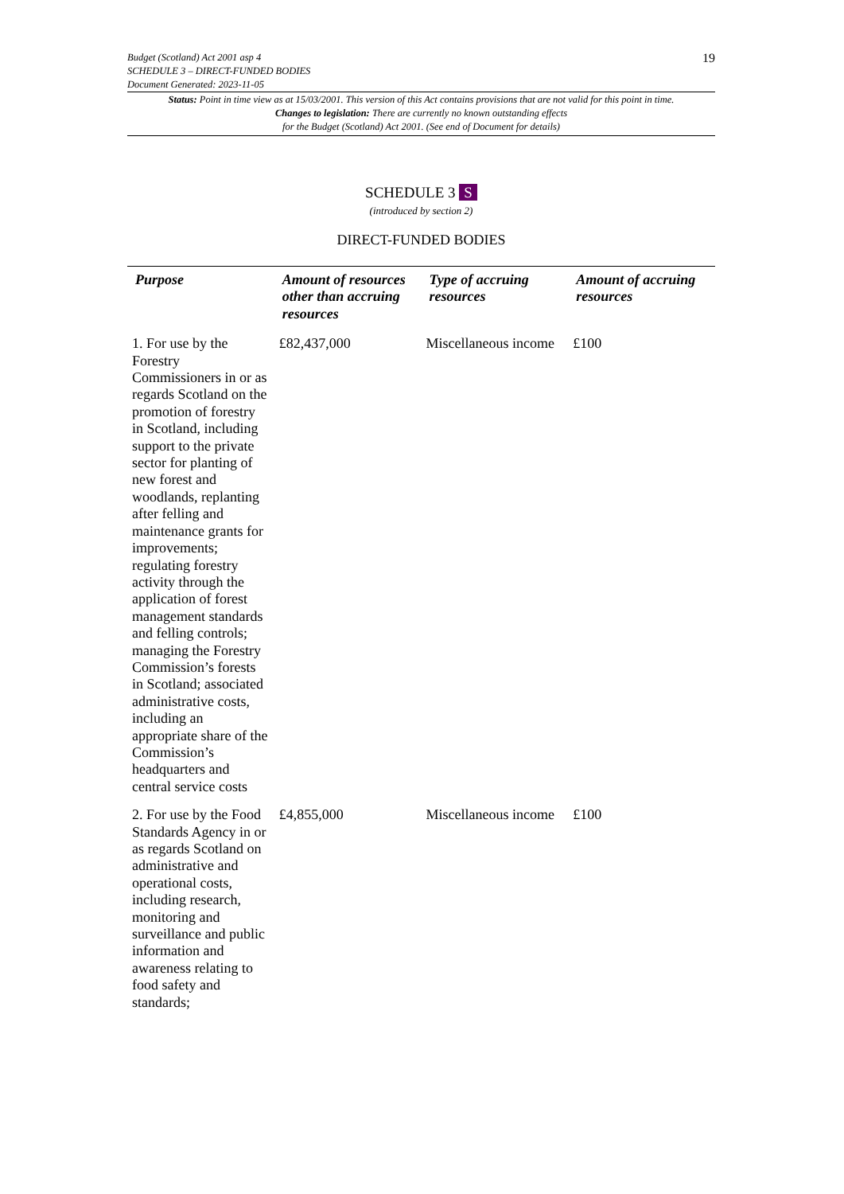19
Budget (Scotland) Act 2001 asp 4
SCHEDULE 3 – DIRECT-FUNDED BODIES
Document Generated: 2023-11-05
Status: Point in time view as at 15/03/2001. This version of this Act contains provisions that are not valid for this point in time.
Changes to legislation: There are currently no known outstanding effects
for the Budget (Scotland) Act 2001. (See end of Document for details)
SCHEDULE 3 S
(introduced by section 2)
DIRECT-FUNDED BODIES
| Purpose | Amount of resources other than accruing resources | Type of accruing resources | Amount of accruing resources |
| --- | --- | --- | --- |
| 1. For use by the Forestry Commissioners in or as regards Scotland on the promotion of forestry in Scotland, including support to the private sector for planting of new forest and woodlands, replanting after felling and maintenance grants for improvements; regulating forestry activity through the application of forest management standards and felling controls; managing the Forestry Commission’s forests in Scotland; associated administrative costs, including an appropriate share of the Commission’s headquarters and central service costs | £82,437,000 | Miscellaneous income | £100 |
| 2. For use by the Food Standards Agency in or as regards Scotland on administrative and operational costs, including research, monitoring and surveillance and public information and awareness relating to food safety and standards; | £4,855,000 | Miscellaneous income | £100 |